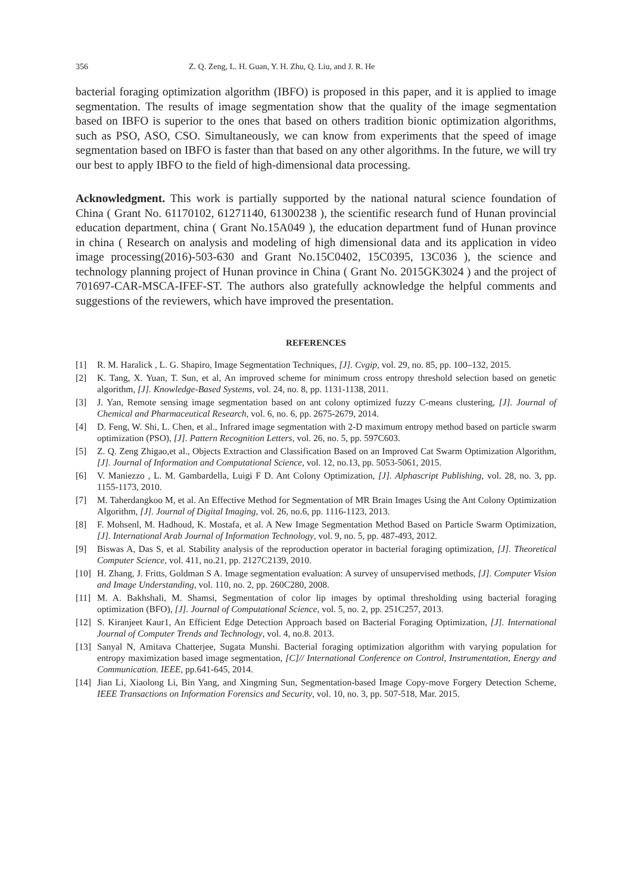356 Z. Q. Zeng, L. H. Guan, Y. H. Zhu, Q. Liu, and J. R. He
bacterial foraging optimization algorithm (IBFO) is proposed in this paper, and it is applied to image segmentation. The results of image segmentation show that the quality of the image segmentation based on IBFO is superior to the ones that based on others tradition bionic optimization algorithms, such as PSO, ASO, CSO. Simultaneously, we can know from experiments that the speed of image segmentation based on IBFO is faster than that based on any other algorithms. In the future, we will try our best to apply IBFO to the field of high-dimensional data processing.
Acknowledgment. This work is partially supported by the national natural science foundation of China ( Grant No. 61170102, 61271140, 61300238 ), the scientific research fund of Hunan provincial education department, china ( Grant No.15A049 ), the education department fund of Hunan province in china ( Research on analysis and modeling of high dimensional data and its application in video image processing(2016)-503-630 and Grant No.15C0402, 15C0395, 13C036 ), the science and technology planning project of Hunan province in China ( Grant No. 2015GK3024 ) and the project of 701697-CAR-MSCA-IFEF-ST. The authors also gratefully acknowledge the helpful comments and suggestions of the reviewers, which have improved the presentation.
REFERENCES
[1] R. M. Haralick , L. G. Shapiro, Image Segmentation Techniques, [J]. Cvgip, vol. 29, no. 85, pp. 100–132, 2015.
[2] K. Tang, X. Yuan, T. Sun, et al, An improved scheme for minimum cross entropy threshold selection based on genetic algorithm, [J]. Knowledge-Based Systems, vol. 24, no. 8, pp. 1131-1138, 2011.
[3] J. Yan, Remote sensing image segmentation based on ant colony optimized fuzzy C-means clustering, [J]. Journal of Chemical and Pharmaceutical Research, vol. 6, no. 6, pp. 2675-2679, 2014.
[4] D. Feng, W. Shi, L. Chen, et al., Infrared image segmentation with 2-D maximum entropy method based on particle swarm optimization (PSO), [J]. Pattern Recognition Letters, vol. 26, no. 5, pp. 597C603.
[5] Z. Q. Zeng Zhigao,et al., Objects Extraction and Classification Based on an Improved Cat Swarm Optimization Algorithm,[J]. Journal of Information and Computational Science, vol. 12, no.13, pp. 5053-5061, 2015.
[6] V. Maniezzo , L. M. Gambardella, Luigi F D. Ant Colony Optimization, [J]. Alphascript Publishing, vol. 28, no. 3, pp. 1155-1173, 2010.
[7] M. Taherdangkoo M, et al. An Effective Method for Segmentation of MR Brain Images Using the Ant Colony Optimization Algorithm, [J]. Journal of Digital Imaging, vol. 26, no.6, pp. 1116-1123, 2013.
[8] F. Mohsenl, M. Hadhoud, K. Mostafa, et al. A New Image Segmentation Method Based on Particle Swarm Optimization, [J]. International Arab Journal of Information Technology, vol. 9, no. 5, pp. 487-493, 2012.
[9] Biswas A, Das S, et al. Stability analysis of the reproduction operator in bacterial foraging optimization, [J]. Theoretical Computer Science, vol. 411, no.21, pp. 2127C2139, 2010.
[10] H. Zhang, J. Fritts, Goldman S A. Image segmentation evaluation: A survey of unsupervised methods, [J]. Computer Vision and Image Understanding, vol. 110, no. 2, pp. 260C280, 2008.
[11] M. A. Bakhshali, M. Shamsi, Segmentation of color lip images by optimal thresholding using bacterial foraging optimization (BFO), [J]. Journal of Computational Science, vol. 5, no. 2, pp. 251C257, 2013.
[12] S. Kiranjeet Kaur1, An Efficient Edge Detection Approach based on Bacterial Foraging Optimization, [J]. International Journal of Computer Trends and Technology, vol. 4, no.8. 2013.
[13] Sanyal N, Amitava Chatterjee, Sugata Munshi. Bacterial foraging optimization algorithm with varying population for entropy maximization based image segmentation, [C]// International Conference on Control, Instrumentation, Energy and Communication. IEEE, pp.641-645, 2014.
[14] Jian Li, Xiaolong Li, Bin Yang, and Xingming Sun, Segmentation-based Image Copy-move Forgery Detection Scheme, IEEE Transactions on Information Forensics and Security, vol. 10, no. 3, pp. 507-518, Mar. 2015.